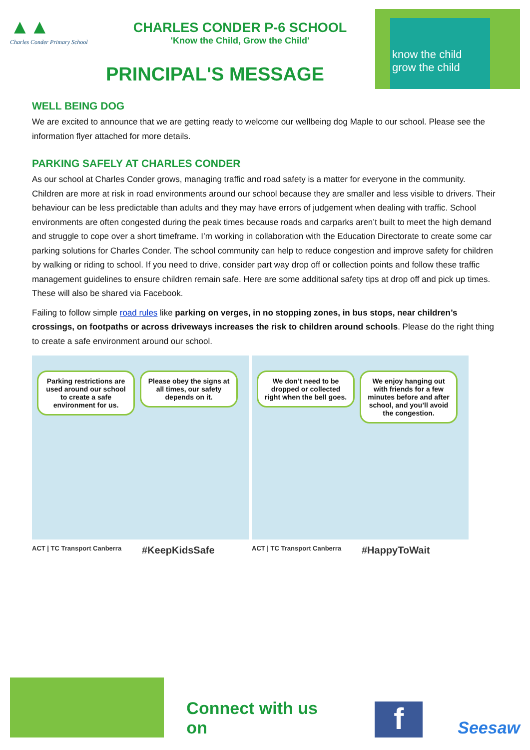▲▲
Charles Conder Primary School
CHARLES CONDER P-6 SCHOOL
'Know the Child, Grow the Child'
PRINCIPAL'S MESSAGE
know the child
grow the child
WELL BEING DOG
We are excited to announce that we are getting ready to welcome our wellbeing dog Maple to our school. Please see the information flyer attached for more details.
PARKING SAFELY AT CHARLES CONDER
As our school at Charles Conder grows, managing traffic and road safety is a matter for everyone in the community. Children are more at risk in road environments around our school because they are smaller and less visible to drivers. Their behaviour can be less predictable than adults and they may have errors of judgement when dealing with traffic. School environments are often congested during the peak times because roads and carparks aren’t built to meet the high demand and struggle to cope over a short timeframe. I’m working in collaboration with the Education Directorate to create some car parking solutions for Charles Conder. The school community can help to reduce congestion and improve safety for children by walking or riding to school. If you need to drive, consider part way drop off or collection points and follow these traffic management guidelines to ensure children remain safe. Here are some additional safety tips at drop off and pick up times. These will also be shared via Facebook.
Failing to follow simple road rules like parking on verges, in no stopping zones, in bus stops, near children’s crossings, on footpaths or across driveways increases the risk to children around schools. Please do the right thing to create a safe environment around our school.
Parking restrictions are used around our school to create a safe environment for us.
Please obey the signs at all times, our safety depends on it.
We don’t need to be dropped or collected right when the bell goes.
We enjoy hanging out with friends for a few minutes before and after school, and you’ll avoid the congestion.
ACT | TC Transport Canberra #KeepKidsSafe ACT | TC Transport Canberra #HappyToWait
Connect with us on
f
Seesaw